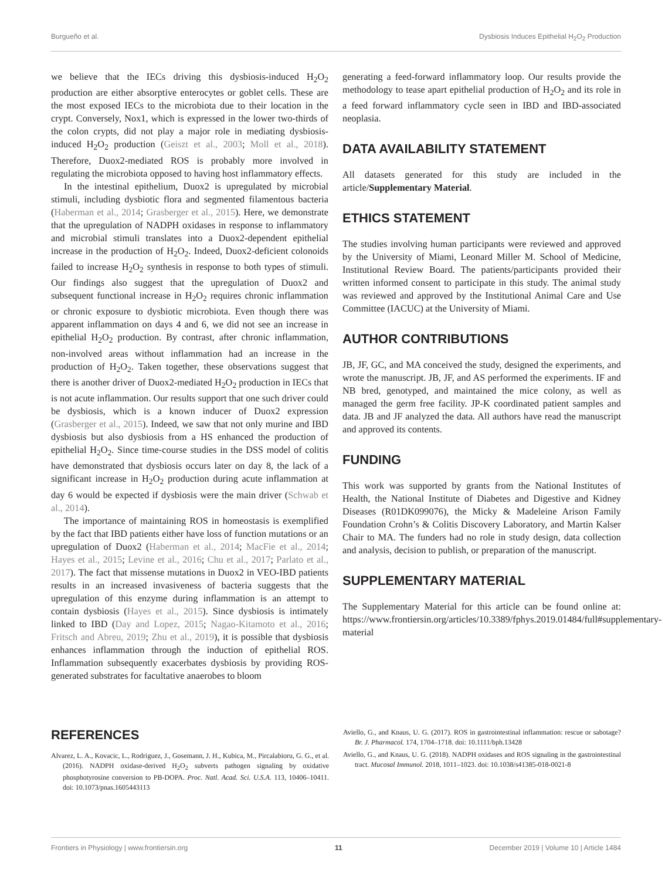Burgueño et al. Dysbiosis Induces Epithelial H<sub>2</sub>O<sub>2</sub> Production
we believe that the IECs driving this dysbiosis-induced H<sub>2</sub>O<sub>2</sub> production are either absorptive enterocytes or goblet cells. These are the most exposed IECs to the microbiota due to their location in the crypt. Conversely, Nox1, which is expressed in the lower two-thirds of the colon crypts, did not play a major role in mediating dysbiosis-induced H<sub>2</sub>O<sub>2</sub> production (Geiszt et al., 2003; Moll et al., 2018). Therefore, Duox2-mediated ROS is probably more involved in regulating the microbiota opposed to having host inflammatory effects.
In the intestinal epithelium, Duox2 is upregulated by microbial stimuli, including dysbiotic flora and segmented filamentous bacteria (Haberman et al., 2014; Grasberger et al., 2015). Here, we demonstrate that the upregulation of NADPH oxidases in response to inflammatory and microbial stimuli translates into a Duox2-dependent epithelial increase in the production of H<sub>2</sub>O<sub>2</sub>. Indeed, Duox2-deficient colonoids failed to increase H<sub>2</sub>O<sub>2</sub> synthesis in response to both types of stimuli. Our findings also suggest that the upregulation of Duox2 and subsequent functional increase in H<sub>2</sub>O<sub>2</sub> requires chronic inflammation or chronic exposure to dysbiotic microbiota. Even though there was apparent inflammation on days 4 and 6, we did not see an increase in epithelial H<sub>2</sub>O<sub>2</sub> production. By contrast, after chronic inflammation, non-involved areas without inflammation had an increase in the production of H<sub>2</sub>O<sub>2</sub>. Taken together, these observations suggest that there is another driver of Duox2-mediated H<sub>2</sub>O<sub>2</sub> production in IECs that is not acute inflammation. Our results support that one such driver could be dysbiosis, which is a known inducer of Duox2 expression (Grasberger et al., 2015). Indeed, we saw that not only murine and IBD dysbiosis but also dysbiosis from a HS enhanced the production of epithelial H<sub>2</sub>O<sub>2</sub>. Since time-course studies in the DSS model of colitis have demonstrated that dysbiosis occurs later on day 8, the lack of a significant increase in H<sub>2</sub>O<sub>2</sub> production during acute inflammation at day 6 would be expected if dysbiosis were the main driver (Schwab et al., 2014).
The importance of maintaining ROS in homeostasis is exemplified by the fact that IBD patients either have loss of function mutations or an upregulation of Duox2 (Haberman et al., 2014; MacFie et al., 2014; Hayes et al., 2015; Levine et al., 2016; Chu et al., 2017; Parlato et al., 2017). The fact that missense mutations in Duox2 in VEO-IBD patients results in an increased invasiveness of bacteria suggests that the upregulation of this enzyme during inflammation is an attempt to contain dysbiosis (Hayes et al., 2015). Since dysbiosis is intimately linked to IBD (Day and Lopez, 2015; Nagao-Kitamoto et al., 2016; Fritsch and Abreu, 2019; Zhu et al., 2019), it is possible that dysbiosis enhances inflammation through the induction of epithelial ROS. Inflammation subsequently exacerbates dysbiosis by providing ROS-generated substrates for facultative anaerobes to bloom
generating a feed-forward inflammatory loop. Our results provide the methodology to tease apart epithelial production of H<sub>2</sub>O<sub>2</sub> and its role in a feed forward inflammatory cycle seen in IBD and IBD-associated neoplasia.
DATA AVAILABILITY STATEMENT
All datasets generated for this study are included in the article/Supplementary Material.
ETHICS STATEMENT
The studies involving human participants were reviewed and approved by the University of Miami, Leonard Miller M. School of Medicine, Institutional Review Board. The patients/participants provided their written informed consent to participate in this study. The animal study was reviewed and approved by the Institutional Animal Care and Use Committee (IACUC) at the University of Miami.
AUTHOR CONTRIBUTIONS
JB, JF, GC, and MA conceived the study, designed the experiments, and wrote the manuscript. JB, JF, and AS performed the experiments. IF and NB bred, genotyped, and maintained the mice colony, as well as managed the germ free facility. JP-K coordinated patient samples and data. JB and JF analyzed the data. All authors have read the manuscript and approved its contents.
FUNDING
This work was supported by grants from the National Institutes of Health, the National Institute of Diabetes and Digestive and Kidney Diseases (R01DK099076), the Micky & Madeleine Arison Family Foundation Crohn’s & Colitis Discovery Laboratory, and Martin Kalser Chair to MA. The funders had no role in study design, data collection and analysis, decision to publish, or preparation of the manuscript.
SUPPLEMENTARY MATERIAL
The Supplementary Material for this article can be found online at: https://www.frontiersin.org/articles/10.3389/fphys.2019.01484/full#supplementary-material
REFERENCES
Alvarez, L. A., Kovacic, L., Rodriguez, J., Gosemann, J. H., Kubica, M., Pircalabioru, G. G., et al. (2016). NADPH oxidase-derived H<sub>2</sub>O<sub>2</sub> subverts pathogen signaling by oxidative phosphotyrosine conversion to PB-DOPA. Proc. Natl. Acad. Sci. U.S.A. 113, 10406–10411. doi: 10.1073/pnas.1605443113
Aviello, G., and Knaus, U. G. (2017). ROS in gastrointestinal inflammation: rescue or sabotage? Br. J. Pharmacol. 174, 1704–1718. doi: 10.1111/bph.13428
Aviello, G., and Knaus, U. G. (2018). NADPH oxidases and ROS signaling in the gastrointestinal tract. Mucosal Immunol. 2018, 1011–1023. doi: 10.1038/s41385-018-0021-8
Frontiers in Physiology | www.frontiersin.org 11 December 2019 | Volume 10 | Article 1484